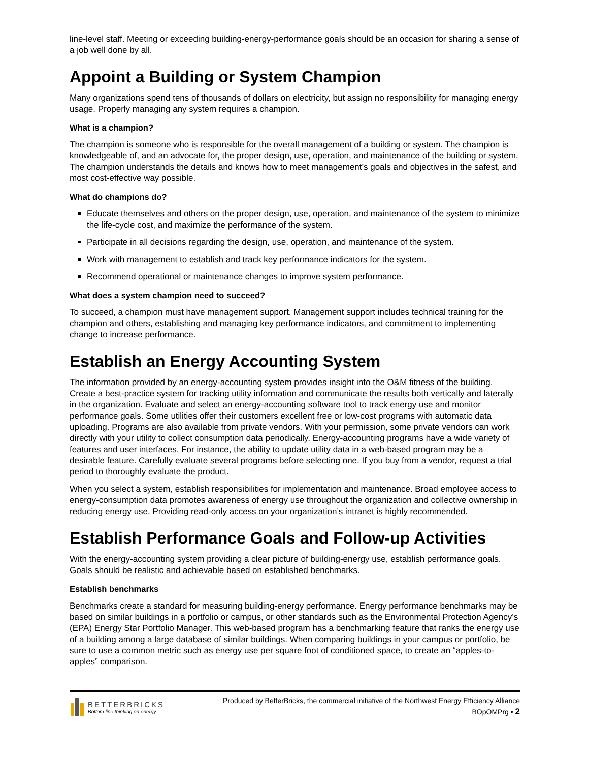line-level staff. Meeting or exceeding building-energy-performance goals should be an occasion for sharing a sense of a job well done by all.
Appoint a Building or System Champion
Many organizations spend tens of thousands of dollars on electricity, but assign no responsibility for managing energy usage. Properly managing any system requires a champion.
What is a champion?
The champion is someone who is responsible for the overall management of a building or system. The champion is knowledgeable of, and an advocate for, the proper design, use, operation, and maintenance of the building or system. The champion understands the details and knows how to meet management’s goals and objectives in the safest, and most cost-effective way possible.
What do champions do?
Educate themselves and others on the proper design, use, operation, and maintenance of the system to minimize the life-cycle cost, and maximize the performance of the system.
Participate in all decisions regarding the design, use, operation, and maintenance of the system.
Work with management to establish and track key performance indicators for the system.
Recommend operational or maintenance changes to improve system performance.
What does a system champion need to succeed?
To succeed, a champion must have management support. Management support includes technical training for the champion and others, establishing and managing key performance indicators, and commitment to implementing change to increase performance.
Establish an Energy Accounting System
The information provided by an energy-accounting system provides insight into the O&M fitness of the building. Create a best-practice system for tracking utility information and communicate the results both vertically and laterally in the organization. Evaluate and select an energy-accounting software tool to track energy use and monitor performance goals. Some utilities offer their customers excellent free or low-cost programs with automatic data uploading. Programs are also available from private vendors. With your permission, some private vendors can work directly with your utility to collect consumption data periodically. Energy-accounting programs have a wide variety of features and user interfaces. For instance, the ability to update utility data in a web-based program may be a desirable feature. Carefully evaluate several programs before selecting one. If you buy from a vendor, request a trial period to thoroughly evaluate the product.
When you select a system, establish responsibilities for implementation and maintenance. Broad employee access to energy-consumption data promotes awareness of energy use throughout the organization and collective ownership in reducing energy use. Providing read-only access on your organization’s intranet is highly recommended.
Establish Performance Goals and Follow-up Activities
With the energy-accounting system providing a clear picture of building-energy use, establish performance goals. Goals should be realistic and achievable based on established benchmarks.
Establish benchmarks
Benchmarks create a standard for measuring building-energy performance. Energy performance benchmarks may be based on similar buildings in a portfolio or campus, or other standards such as the Environmental Protection Agency’s (EPA) Energy Star Portfolio Manager. This web-based program has a benchmarking feature that ranks the energy use of a building among a large database of similar buildings. When comparing buildings in your campus or portfolio, be sure to use a common metric such as energy use per square foot of conditioned space, to create an “apples-to-apples” comparison.
BETTERBRICKS
Bottom line thinking on energy
Produced by BetterBricks, the commercial initiative of the Northwest Energy Efficiency Alliance
BOpOMPrg • 2